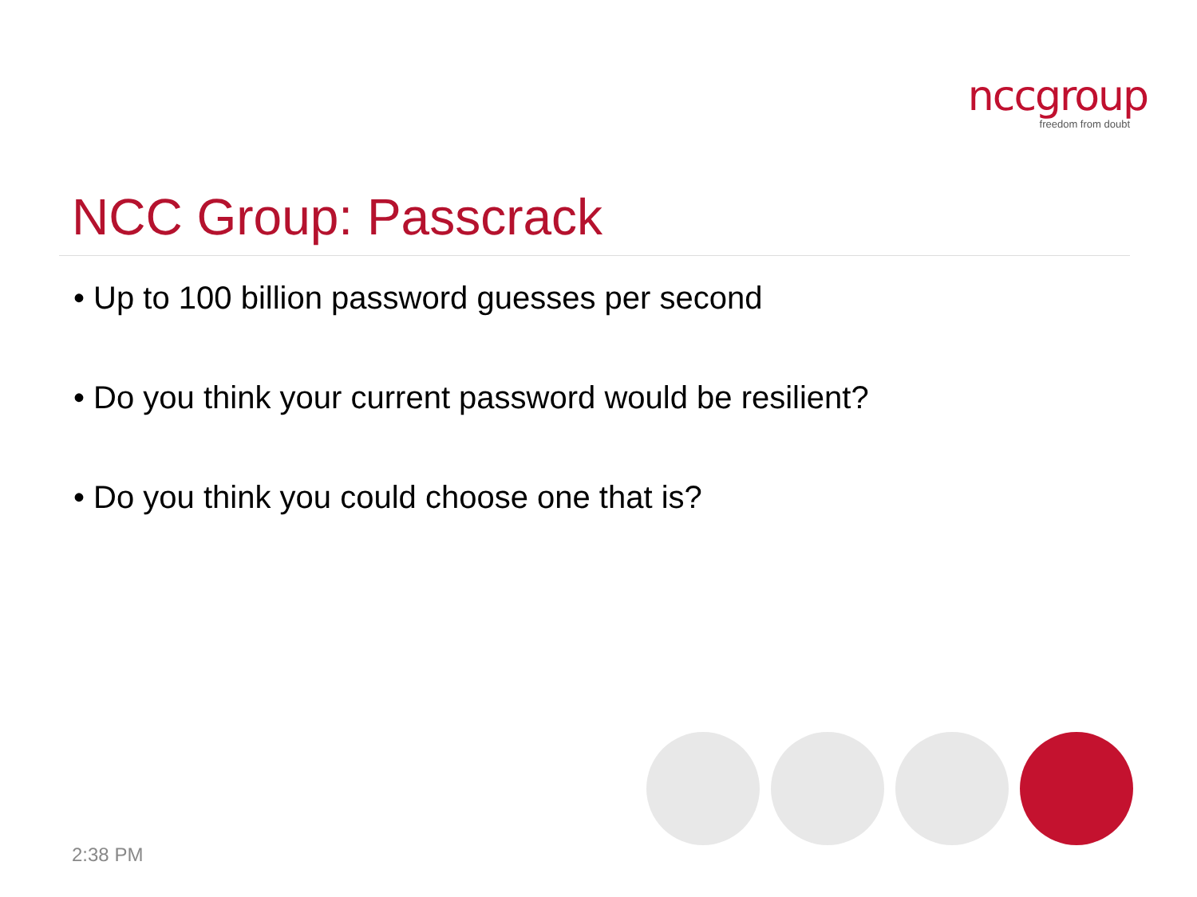nccgroup
freedom from doubt
NCC Group: Passcrack
• Up to 100 billion password guesses per second
• Do you think your current password would be resilient?
• Do you think you could choose one that is?
2:38 PM